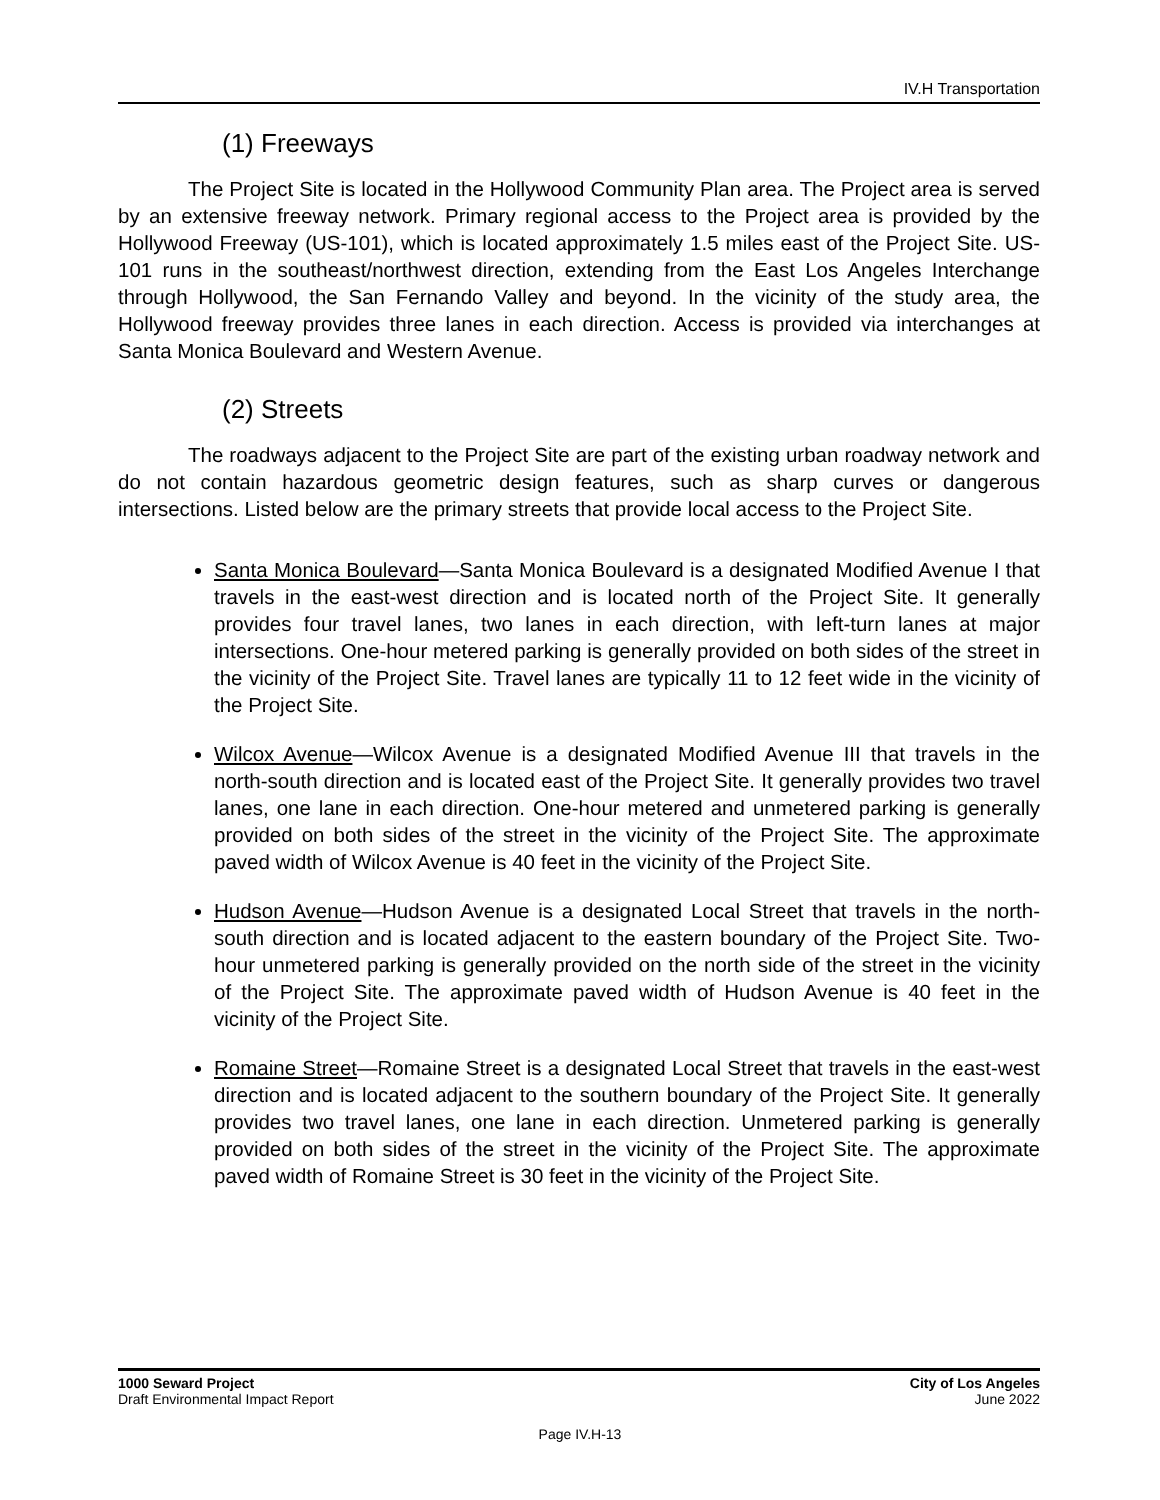IV.H Transportation
(1) Freeways
The Project Site is located in the Hollywood Community Plan area. The Project area is served by an extensive freeway network. Primary regional access to the Project area is provided by the Hollywood Freeway (US-101), which is located approximately 1.5 miles east of the Project Site. US-101 runs in the southeast/northwest direction, extending from the East Los Angeles Interchange through Hollywood, the San Fernando Valley and beyond. In the vicinity of the study area, the Hollywood freeway provides three lanes in each direction. Access is provided via interchanges at Santa Monica Boulevard and Western Avenue.
(2) Streets
The roadways adjacent to the Project Site are part of the existing urban roadway network and do not contain hazardous geometric design features, such as sharp curves or dangerous intersections. Listed below are the primary streets that provide local access to the Project Site.
Santa Monica Boulevard—Santa Monica Boulevard is a designated Modified Avenue I that travels in the east-west direction and is located north of the Project Site. It generally provides four travel lanes, two lanes in each direction, with left-turn lanes at major intersections. One-hour metered parking is generally provided on both sides of the street in the vicinity of the Project Site. Travel lanes are typically 11 to 12 feet wide in the vicinity of the Project Site.
Wilcox Avenue—Wilcox Avenue is a designated Modified Avenue III that travels in the north-south direction and is located east of the Project Site. It generally provides two travel lanes, one lane in each direction. One-hour metered and unmetered parking is generally provided on both sides of the street in the vicinity of the Project Site. The approximate paved width of Wilcox Avenue is 40 feet in the vicinity of the Project Site.
Hudson Avenue—Hudson Avenue is a designated Local Street that travels in the north-south direction and is located adjacent to the eastern boundary of the Project Site. Two-hour unmetered parking is generally provided on the north side of the street in the vicinity of the Project Site. The approximate paved width of Hudson Avenue is 40 feet in the vicinity of the Project Site.
Romaine Street—Romaine Street is a designated Local Street that travels in the east-west direction and is located adjacent to the southern boundary of the Project Site. It generally provides two travel lanes, one lane in each direction. Unmetered parking is generally provided on both sides of the street in the vicinity of the Project Site. The approximate paved width of Romaine Street is 30 feet in the vicinity of the Project Site.
1000 Seward Project
Draft Environmental Impact Report
City of Los Angeles
June 2022
Page IV.H-13